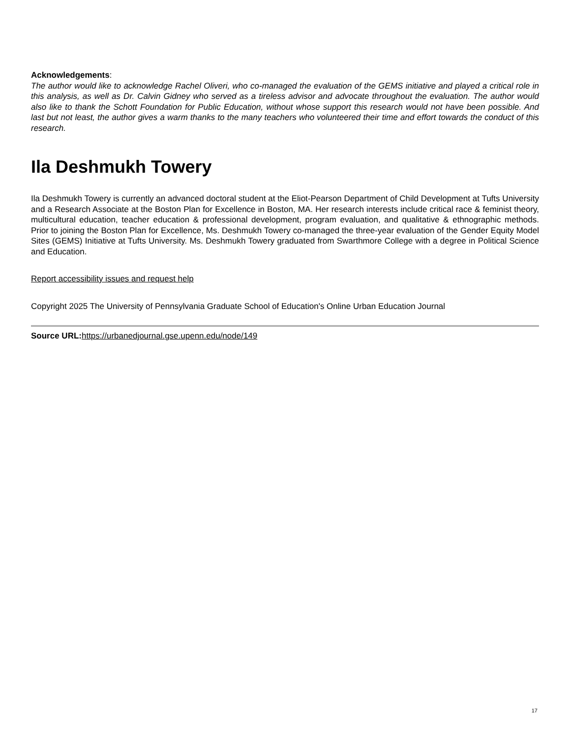Acknowledgements:
The author would like to acknowledge Rachel Oliveri, who co-managed the evaluation of the GEMS initiative and played a critical role in this analysis, as well as Dr. Calvin Gidney who served as a tireless advisor and advocate throughout the evaluation. The author would also like to thank the Schott Foundation for Public Education, without whose support this research would not have been possible. And last but not least, the author gives a warm thanks to the many teachers who volunteered their time and effort towards the conduct of this research.
Ila Deshmukh Towery
Ila Deshmukh Towery is currently an advanced doctoral student at the Eliot-Pearson Department of Child Development at Tufts University and a Research Associate at the Boston Plan for Excellence in Boston, MA. Her research interests include critical race & feminist theory, multicultural education, teacher education & professional development, program evaluation, and qualitative & ethnographic methods. Prior to joining the Boston Plan for Excellence, Ms. Deshmukh Towery co-managed the three-year evaluation of the Gender Equity Model Sites (GEMS) Initiative at Tufts University. Ms. Deshmukh Towery graduated from Swarthmore College with a degree in Political Science and Education.
Report accessibility issues and request help
Copyright 2025 The University of Pennsylvania Graduate School of Education's Online Urban Education Journal
Source URL: https://urbanedjournal.gse.upenn.edu/node/149
17